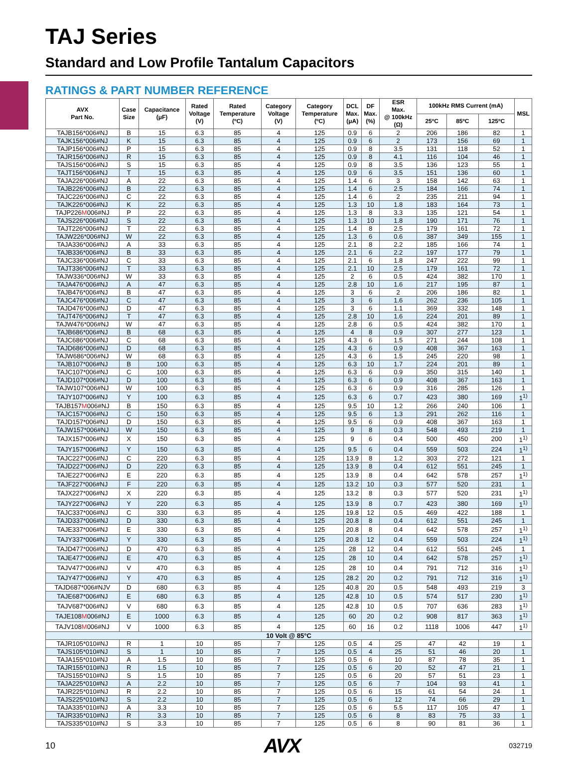TAJ Series
Standard and Low Profile Tantalum Capacitors
RATINGS & PART NUMBER REFERENCE
| AVX Part No. | Case Size | Capacitance (μF) | Rated Voltage (V) | Rated Temperature (ºC) | Category Voltage (V) | Category Temperature (ºC) | DCL Max. (μA) | DF Max. (%) | ESR Max. @ 100kHz (Ω) | 100kHz RMS Current (mA) | | | MSL |
| --- | --- | --- | --- | --- | --- | --- | --- | --- | --- | --- | --- | --- | --- |
| | | | | | | | | | | 25ºC | 85ºC | 125ºC | |
| TAJB156*006#NJ | B | 15 | 6.3 | 85 | 4 | 125 | 0.9 | 6 | 2 | 206 | 186 | 82 | 1 |
| TAJK156*006#NJ | K | 15 | 6.3 | 85 | 4 | 125 | 0.9 | 6 | 2 | 173 | 156 | 69 | 1 |
| TAJP156*006#NJ | P | 15 | 6.3 | 85 | 4 | 125 | 0.9 | 8 | 3.5 | 131 | 118 | 52 | 1 |
| TAJR156*006#NJ | R | 15 | 6.3 | 85 | 4 | 125 | 0.9 | 8 | 4.1 | 116 | 104 | 46 | 1 |
| TAJS156*006#NJ | S | 15 | 6.3 | 85 | 4 | 125 | 0.9 | 8 | 3.5 | 136 | 123 | 55 | 1 |
| TAJT156*006#NJ | T | 15 | 6.3 | 85 | 4 | 125 | 0.9 | 6 | 3.5 | 151 | 136 | 60 | 1 |
| TAJA226*006#NJ | A | 22 | 6.3 | 85 | 4 | 125 | 1.4 | 6 | 3 | 158 | 142 | 63 | 1 |
| TAJB226*006#NJ | B | 22 | 6.3 | 85 | 4 | 125 | 1.4 | 6 | 2.5 | 184 | 166 | 74 | 1 |
| TAJC226*006#NJ | C | 22 | 6.3 | 85 | 4 | 125 | 1.4 | 6 | 2 | 235 | 211 | 94 | 1 |
| TAJK226*006#NJ | K | 22 | 6.3 | 85 | 4 | 125 | 1.3 | 10 | 1.8 | 183 | 164 | 73 | 1 |
| TAJP226 M 006#NJ | P | 22 | 6.3 | 85 | 4 | 125 | 1.3 | 8 | 3.3 | 135 | 121 | 54 | 1 |
| TAJS226*006#NJ | S | 22 | 6.3 | 85 | 4 | 125 | 1.3 | 10 | 1.8 | 190 | 171 | 76 | 1 |
| TAJT226*006#NJ | T | 22 | 6.3 | 85 | 4 | 125 | 1.4 | 8 | 2.5 | 179 | 161 | 72 | 1 |
| TAJW226*006#NJ | W | 22 | 6.3 | 85 | 4 | 125 | 1.3 | 6 | 0.6 | 387 | 349 | 155 | 1 |
| TAJA336*006#NJ | A | 33 | 6.3 | 85 | 4 | 125 | 2.1 | 8 | 2.2 | 185 | 166 | 74 | 1 |
| TAJB336*006#NJ | B | 33 | 6.3 | 85 | 4 | 125 | 2.1 | 6 | 2.2 | 197 | 177 | 79 | 1 |
| TAJC336*006#NJ | C | 33 | 6.3 | 85 | 4 | 125 | 2.1 | 6 | 1.8 | 247 | 222 | 99 | 1 |
| TAJT336*006#NJ | T | 33 | 6.3 | 85 | 4 | 125 | 2.1 | 10 | 2.5 | 179 | 161 | 72 | 1 |
| TAJW336*006#NJ | W | 33 | 6.3 | 85 | 4 | 125 | 2 | 6 | 0.5 | 424 | 382 | 170 | 1 |
| TAJA476*006#NJ | A | 47 | 6.3 | 85 | 4 | 125 | 2.8 | 10 | 1.6 | 217 | 195 | 87 | 1 |
| TAJB476*006#NJ | B | 47 | 6.3 | 85 | 4 | 125 | 3 | 6 | 2 | 206 | 186 | 82 | 1 |
| TAJC476*006#NJ | C | 47 | 6.3 | 85 | 4 | 125 | 3 | 6 | 1.6 | 262 | 236 | 105 | 1 |
| TAJD476*006#NJ | D | 47 | 6.3 | 85 | 4 | 125 | 3 | 6 | 1.1 | 369 | 332 | 148 | 1 |
| TAJT476*006#NJ | T | 47 | 6.3 | 85 | 4 | 125 | 2.8 | 10 | 1.6 | 224 | 201 | 89 | 1 |
| TAJW476*006#NJ | W | 47 | 6.3 | 85 | 4 | 125 | 2.8 | 6 | 0.5 | 424 | 382 | 170 | 1 |
| TAJB686*006#NJ | B | 68 | 6.3 | 85 | 4 | 125 | 4 | 8 | 0.9 | 307 | 277 | 123 | 1 |
| TAJC686*006#NJ | C | 68 | 6.3 | 85 | 4 | 125 | 4.3 | 6 | 1.5 | 271 | 244 | 108 | 1 |
| TAJD686*006#NJ | D | 68 | 6.3 | 85 | 4 | 125 | 4.3 | 6 | 0.9 | 408 | 367 | 163 | 1 |
| TAJW686*006#NJ | W | 68 | 6.3 | 85 | 4 | 125 | 4.3 | 6 | 1.5 | 245 | 220 | 98 | 1 |
| TAJB107*006#NJ | B | 100 | 6.3 | 85 | 4 | 125 | 6.3 | 10 | 1.7 | 224 | 201 | 89 | 1 |
| TAJC107*006#NJ | C | 100 | 6.3 | 85 | 4 | 125 | 6.3 | 6 | 0.9 | 350 | 315 | 140 | 1 |
| TAJD107*006#NJ | D | 100 | 6.3 | 85 | 4 | 125 | 6.3 | 6 | 0.9 | 408 | 367 | 163 | 1 |
| TAJW107*006#NJ | W | 100 | 6.3 | 85 | 4 | 125 | 6.3 | 6 | 0.9 | 316 | 285 | 126 | 1 |
| TAJY107*006#NJ | Y | 100 | 6.3 | 85 | 4 | 125 | 6.3 | 6 | 0.7 | 423 | 380 | 169 | 1<sup>1)</sup> |
| TAJB157 M 006#NJ | B | 150 | 6.3 | 85 | 4 | 125 | 9.5 | 10 | 1.2 | 266 | 240 | 106 | 1 |
| TAJC157*006#NJ | C | 150 | 6.3 | 85 | 4 | 125 | 9.5 | 6 | 1.3 | 291 | 262 | 116 | 1 |
| TAJD157*006#NJ | D | 150 | 6.3 | 85 | 4 | 125 | 9.5 | 6 | 0.9 | 408 | 367 | 163 | 1 |
| TAJW157*006#NJ | W | 150 | 6.3 | 85 | 4 | 125 | 9 | 8 | 0.3 | 548 | 493 | 219 | 1 |
| TAJX157*006#NJ | X | 150 | 6.3 | 85 | 4 | 125 | 9 | 6 | 0.4 | 500 | 450 | 200 | 1<sup>1)</sup> |
| TAJY157*006#NJ | Y | 150 | 6.3 | 85 | 4 | 125 | 9.5 | 6 | 0.4 | 559 | 503 | 224 | 1<sup>1)</sup> |
| TAJC227*006#NJ | C | 220 | 6.3 | 85 | 4 | 125 | 13.9 | 8 | 1.2 | 303 | 272 | 121 | 1 |
| TAJD227*006#NJ | D | 220 | 6.3 | 85 | 4 | 125 | 13.9 | 8 | 0.4 | 612 | 551 | 245 | 1 |
| TAJE227*006#NJ | E | 220 | 6.3 | 85 | 4 | 125 | 13.9 | 8 | 0.4 | 642 | 578 | 257 | 1<sup>1)</sup> |
| TAJF227*006#NJ | F | 220 | 6.3 | 85 | 4 | 125 | 13.2 | 10 | 0.3 | 577 | 520 | 231 | 1 |
| TAJX227*006#NJ | X | 220 | 6.3 | 85 | 4 | 125 | 13.2 | 8 | 0.3 | 577 | 520 | 231 | 1<sup>1)</sup> |
| TAJY227*006#NJ | Y | 220 | 6.3 | 85 | 4 | 125 | 13.9 | 8 | 0.7 | 423 | 380 | 169 | 1<sup>1)</sup> |
| TAJC337*006#NJ | C | 330 | 6.3 | 85 | 4 | 125 | 19.8 | 12 | 0.5 | 469 | 422 | 188 | 1 |
| TAJD337*006#NJ | D | 330 | 6.3 | 85 | 4 | 125 | 20.8 | 8 | 0.4 | 612 | 551 | 245 | 1 |
| TAJE337*006#NJ | E | 330 | 6.3 | 85 | 4 | 125 | 20.8 | 8 | 0.4 | 642 | 578 | 257 | 1<sup>1)</sup> |
| TAJY337*006#NJ | Y | 330 | 6.3 | 85 | 4 | 125 | 20.8 | 12 | 0.4 | 559 | 503 | 224 | 1<sup>1)</sup> |
| TAJD477*006#NJ | D | 470 | 6.3 | 85 | 4 | 125 | 28 | 12 | 0.4 | 612 | 551 | 245 | 1 |
| TAJE477*006#NJ | E | 470 | 6.3 | 85 | 4 | 125 | 28 | 10 | 0.4 | 642 | 578 | 257 | 1<sup>1)</sup> |
| TAJV477*006#NJ | V | 470 | 6.3 | 85 | 4 | 125 | 28 | 10 | 0.4 | 791 | 712 | 316 | 1<sup>1)</sup> |
| TAJY477*006#NJ | Y | 470 | 6.3 | 85 | 4 | 125 | 28.2 | 20 | 0.2 | 791 | 712 | 316 | 1<sup>1)</sup> |
| TAJD687*006#NJV | D | 680 | 6.3 | 85 | 4 | 125 | 40.8 | 20 | 0.5 | 548 | 493 | 219 | 3 |
| TAJE687*006#NJ | E | 680 | 6.3 | 85 | 4 | 125 | 42.8 | 10 | 0.5 | 574 | 517 | 230 | 1<sup>1)</sup> |
| TAJV687*006#NJ | V | 680 | 6.3 | 85 | 4 | 125 | 42.8 | 10 | 0.5 | 707 | 636 | 283 | 1<sup>1)</sup> |
| TAJE108 M 006#NJ | E | 1000 | 6.3 | 85 | 4 | 125 | 60 | 20 | 0.2 | 908 | 817 | 363 | 1<sup>1)</sup> |
| TAJV108 M 006#NJ | V | 1000 | 6.3 | 85 | 4 | 125 | 60 | 16 | 0.2 | 1118 | 1006 | 447 | 1<sup>1)</sup> |
| 10 Volt @ 85°C | | | | | | | | | | | | | |
| TAJR105*010#NJ | R | 1 | 10 | 85 | 7 | 125 | 0.5 | 4 | 25 | 47 | 42 | 19 | 1 |
| TAJS105*010#NJ | S | 1 | 10 | 85 | 7 | 125 | 0.5 | 4 | 25 | 51 | 46 | 20 | 1 |
| TAJA155*010#NJ | A | 1.5 | 10 | 85 | 7 | 125 | 0.5 | 6 | 10 | 87 | 78 | 35 | 1 |
| TAJR155*010#NJ | R | 1.5 | 10 | 85 | 7 | 125 | 0.5 | 6 | 20 | 52 | 47 | 21 | 1 |
| TAJS155*010#NJ | S | 1.5 | 10 | 85 | 7 | 125 | 0.5 | 6 | 20 | 57 | 51 | 23 | 1 |
| TAJA225*010#NJ | A | 2.2 | 10 | 85 | 7 | 125 | 0.5 | 6 | 7 | 104 | 93 | 41 | 1 |
| TAJR225*010#NJ | R | 2.2 | 10 | 85 | 7 | 125 | 0.5 | 6 | 15 | 61 | 54 | 24 | 1 |
| TAJS225*010#NJ | S | 2.2 | 10 | 85 | 7 | 125 | 0.5 | 6 | 12 | 74 | 66 | 29 | 1 |
| TAJA335*010#NJ | A | 3.3 | 10 | 85 | 7 | 125 | 0.5 | 6 | 5.5 | 117 | 105 | 47 | 1 |
| TAJR335*010#NJ | R | 3.3 | 10 | 85 | 7 | 125 | 0.5 | 6 | 8 | 83 | 75 | 33 | 1 |
| TAJS335*010#NJ | S | 3.3 | 10 | 85 | 7 | 125 | 0.5 | 6 | 8 | 90 | 81 | 36 | 1 |
10 AVX 032719